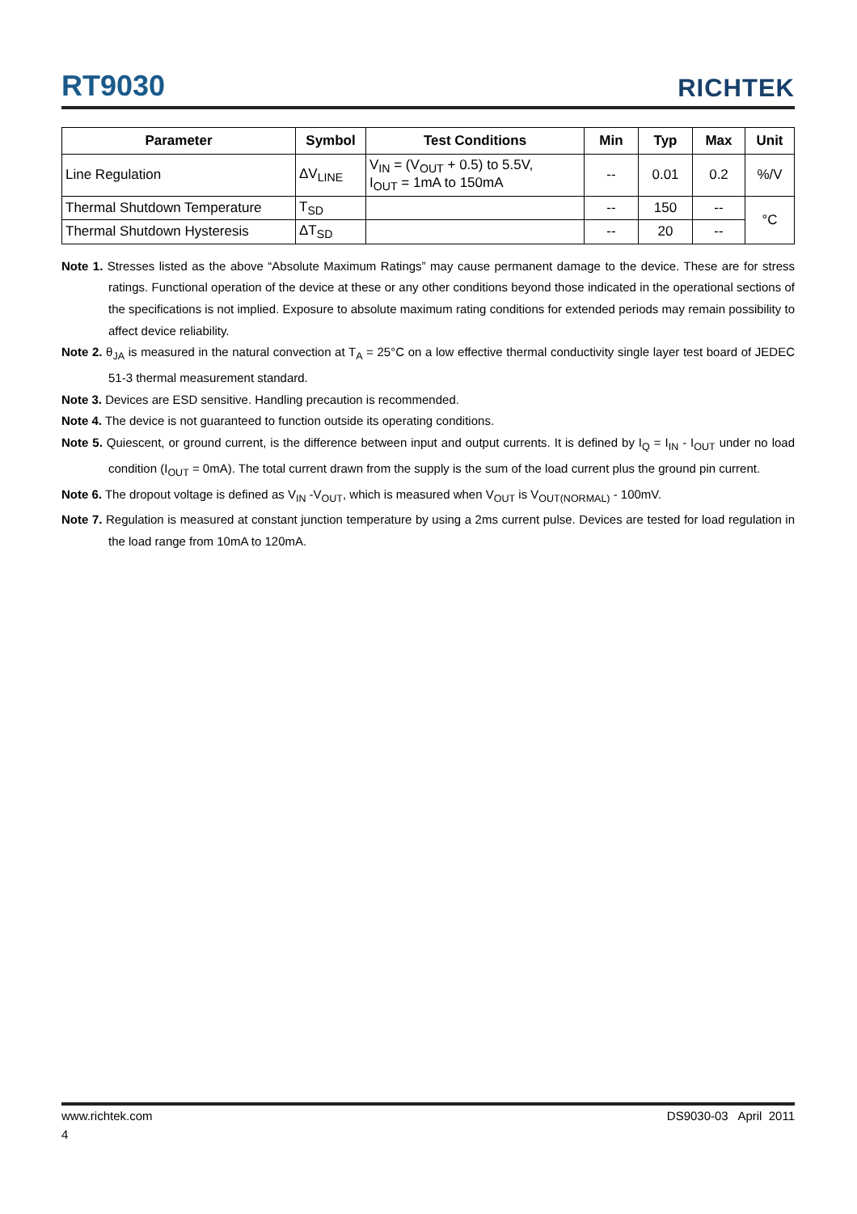RT9030
RICHTEK
| Parameter | Symbol | Test Conditions | Min | Typ | Max | Unit |
| --- | --- | --- | --- | --- | --- | --- |
| Line Regulation | ΔV<sub>LINE</sub> | V<sub>IN</sub> = (V<sub>OUT</sub> + 0.5) to 5.5V, I<sub>OUT</sub> = 1mA to 150mA | -- | 0.01 | 0.2 | %/V |
| Thermal Shutdown Temperature | T<sub>SD</sub> | | -- | 150 | -- | °C |
| Thermal Shutdown Hysteresis | ΔT<sub>SD</sub> | | -- | 20 | -- | |
Note 1. Stresses listed as the above “Absolute Maximum Ratings” may cause permanent damage to the device. These are for stress ratings. Functional operation of the device at these or any other conditions beyond those indicated in the operational sections of the specifications is not implied. Exposure to absolute maximum rating conditions for extended periods may remain possibility to affect device reliability.
Note 2. θ<sub>JA</sub> is measured in the natural convection at T<sub>A</sub> = 25°C on a low effective thermal conductivity single layer test board of JEDEC 51-3 thermal measurement standard.
Note 3. Devices are ESD sensitive. Handling precaution is recommended.
Note 4. The device is not guaranteed to function outside its operating conditions.
Note 5. Quiescent, or ground current, is the difference between input and output currents. It is defined by I<sub>Q</sub> = I<sub>IN</sub> - I<sub>OUT</sub> under no load condition (I<sub>OUT</sub> = 0mA). The total current drawn from the supply is the sum of the load current plus the ground pin current.
Note 6. The dropout voltage is defined as V<sub>IN</sub> -V<sub>OUT</sub>, which is measured when V<sub>OUT</sub> is V<sub>OUT(NORMAL)</sub> - 100mV.
Note 7. Regulation is measured at constant junction temperature by using a 2ms current pulse. Devices are tested for load regulation in the load range from 10mA to 120mA.
www.richtek.com DS9030-03 April 2011
4